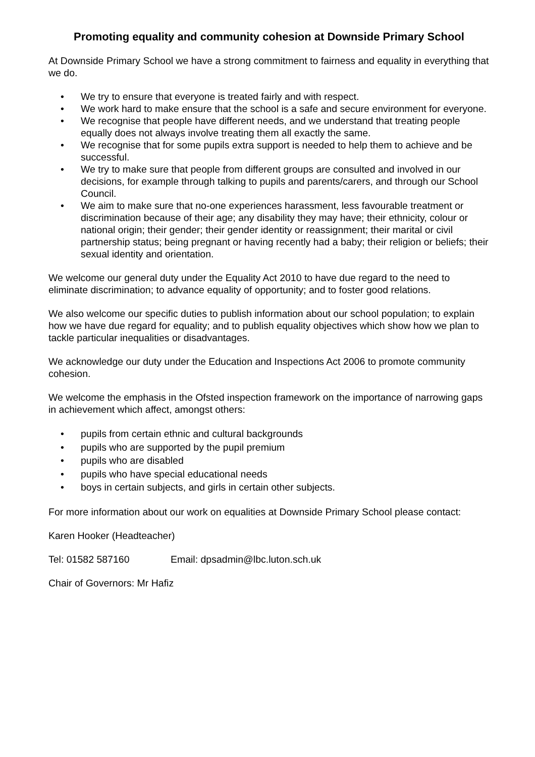Promoting equality and community cohesion at Downside Primary School
At Downside Primary School we have a strong commitment to fairness and equality in everything that we do.
• We try to ensure that everyone is treated fairly and with respect.
• We work hard to make ensure that the school is a safe and secure environment for everyone.
• We recognise that people have different needs, and we understand that treating people equally does not always involve treating them all exactly the same.
• We recognise that for some pupils extra support is needed to help them to achieve and be successful.
• We try to make sure that people from different groups are consulted and involved in our decisions, for example through talking to pupils and parents/carers, and through our School Council.
• We aim to make sure that no-one experiences harassment, less favourable treatment or discrimination because of their age; any disability they may have; their ethnicity, colour or national origin; their gender; their gender identity or reassignment; their marital or civil partnership status; being pregnant or having recently had a baby; their religion or beliefs; their sexual identity and orientation.
We welcome our general duty under the Equality Act 2010 to have due regard to the need to eliminate discrimination; to advance equality of opportunity; and to foster good relations.
We also welcome our specific duties to publish information about our school population; to explain how we have due regard for equality; and to publish equality objectives which show how we plan to tackle particular inequalities or disadvantages.
We acknowledge our duty under the Education and Inspections Act 2006 to promote community cohesion.
We welcome the emphasis in the Ofsted inspection framework on the importance of narrowing gaps in achievement which affect, amongst others:
• pupils from certain ethnic and cultural backgrounds
• pupils who are supported by the pupil premium
• pupils who are disabled
• pupils who have special educational needs
• boys in certain subjects, and girls in certain other subjects.
For more information about our work on equalities at Downside Primary School please contact:
Karen Hooker (Headteacher)
Tel: 01582 587160 Email: dpsadmin@lbc.luton.sch.uk
Chair of Governors: Mr Hafiz